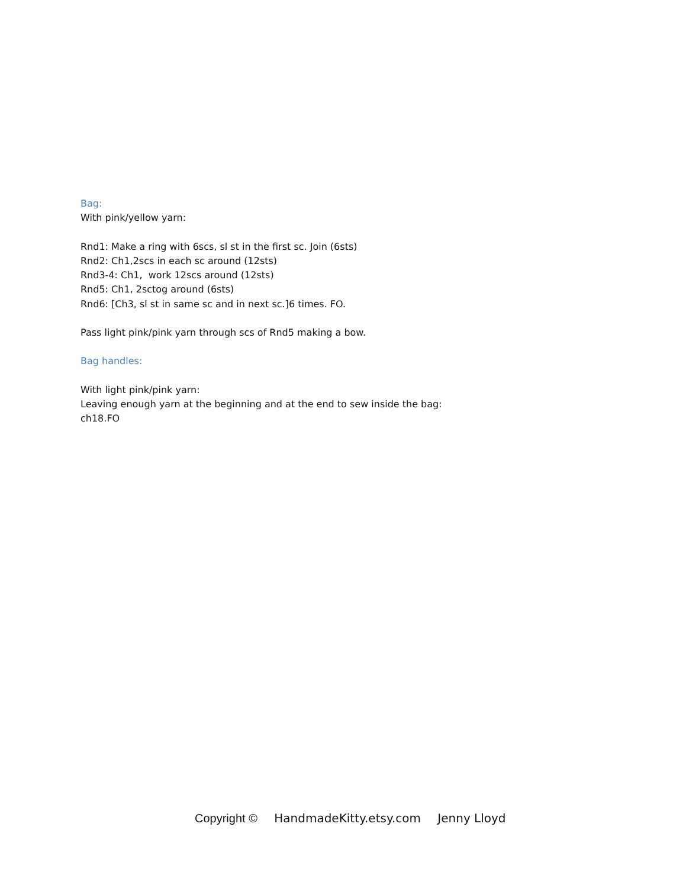Bag:
With pink/yellow yarn:
Rnd1: Make a ring with 6scs, sl st in the first sc. Join (6sts)
Rnd2: Ch1,2scs in each sc around (12sts)
Rnd3-4: Ch1, work 12scs around (12sts)
Rnd5: Ch1, 2sctog around (6sts)
Rnd6: [Ch3, sl st in same sc and in next sc.]6 times. FO.
Pass light pink/pink yarn through scs of Rnd5 making a bow.
Bag handles:
With light pink/pink yarn:
Leaving enough yarn at the beginning and at the end to sew inside the bag:
ch18.FO
Copyright © HandmadeKitty.etsy.com Jenny Lloyd